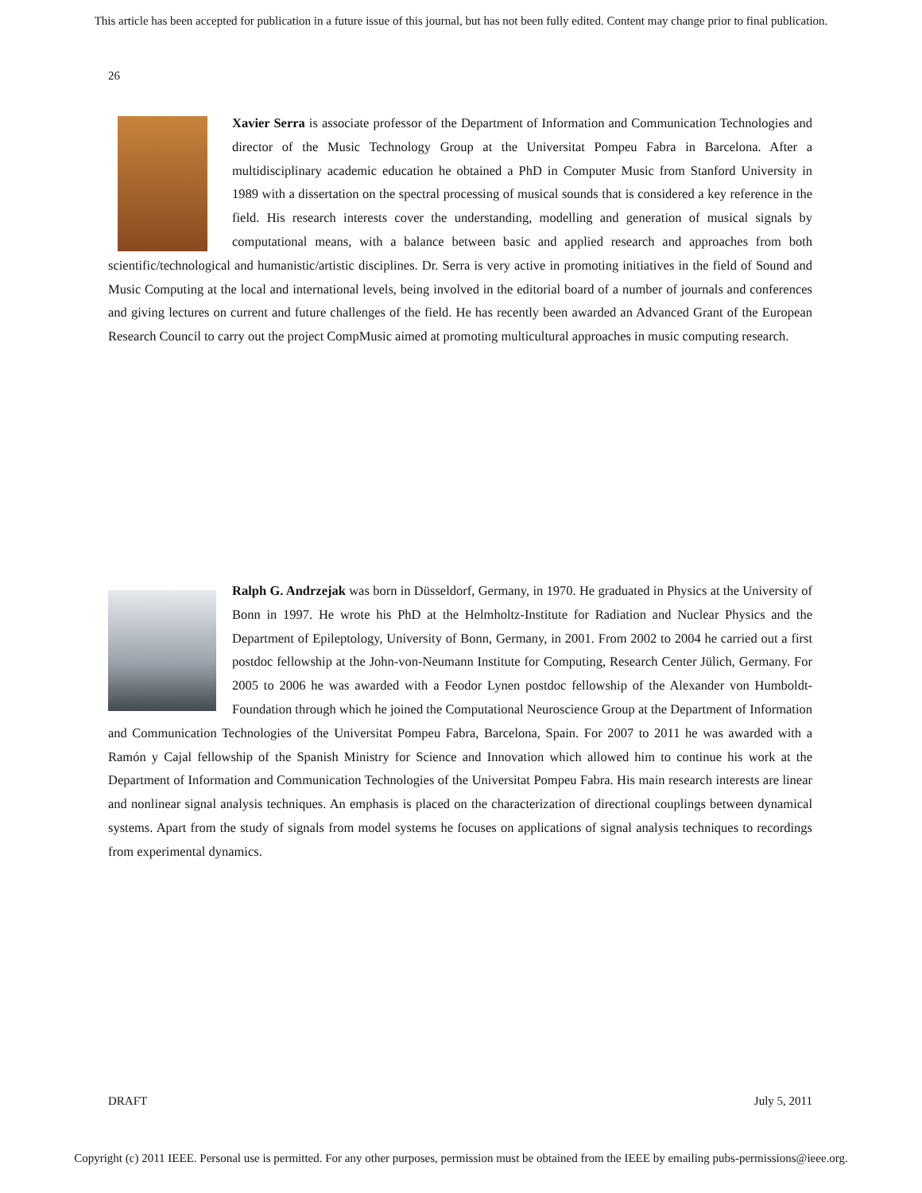This article has been accepted for publication in a future issue of this journal, but has not been fully edited. Content may change prior to final publication.
26
Xavier Serra is associate professor of the Department of Information and Communication Technologies and director of the Music Technology Group at the Universitat Pompeu Fabra in Barcelona. After a multidisciplinary academic education he obtained a PhD in Computer Music from Stanford University in 1989 with a dissertation on the spectral processing of musical sounds that is considered a key reference in the field. His research interests cover the understanding, modelling and generation of musical signals by computational means, with a balance between basic and applied research and approaches from both scientific/technological and humanistic/artistic disciplines. Dr. Serra is very active in promoting initiatives in the field of Sound and Music Computing at the local and international levels, being involved in the editorial board of a number of journals and conferences and giving lectures on current and future challenges of the field. He has recently been awarded an Advanced Grant of the European Research Council to carry out the project CompMusic aimed at promoting multicultural approaches in music computing research.
Ralph G. Andrzejak was born in Düsseldorf, Germany, in 1970. He graduated in Physics at the University of Bonn in 1997. He wrote his PhD at the Helmholtz-Institute for Radiation and Nuclear Physics and the Department of Epileptology, University of Bonn, Germany, in 2001. From 2002 to 2004 he carried out a first postdoc fellowship at the John-von-Neumann Institute for Computing, Research Center Jülich, Germany. For 2005 to 2006 he was awarded with a Feodor Lynen postdoc fellowship of the Alexander von Humboldt-Foundation through which he joined the Computational Neuroscience Group at the Department of Information and Communication Technologies of the Universitat Pompeu Fabra, Barcelona, Spain. For 2007 to 2011 he was awarded with a Ramón y Cajal fellowship of the Spanish Ministry for Science and Innovation which allowed him to continue his work at the Department of Information and Communication Technologies of the Universitat Pompeu Fabra. His main research interests are linear and nonlinear signal analysis techniques. An emphasis is placed on the characterization of directional couplings between dynamical systems. Apart from the study of signals from model systems he focuses on applications of signal analysis techniques to recordings from experimental dynamics.
DRAFT July 5, 2011
Copyright (c) 2011 IEEE. Personal use is permitted. For any other purposes, permission must be obtained from the IEEE by emailing pubs-permissions@ieee.org.